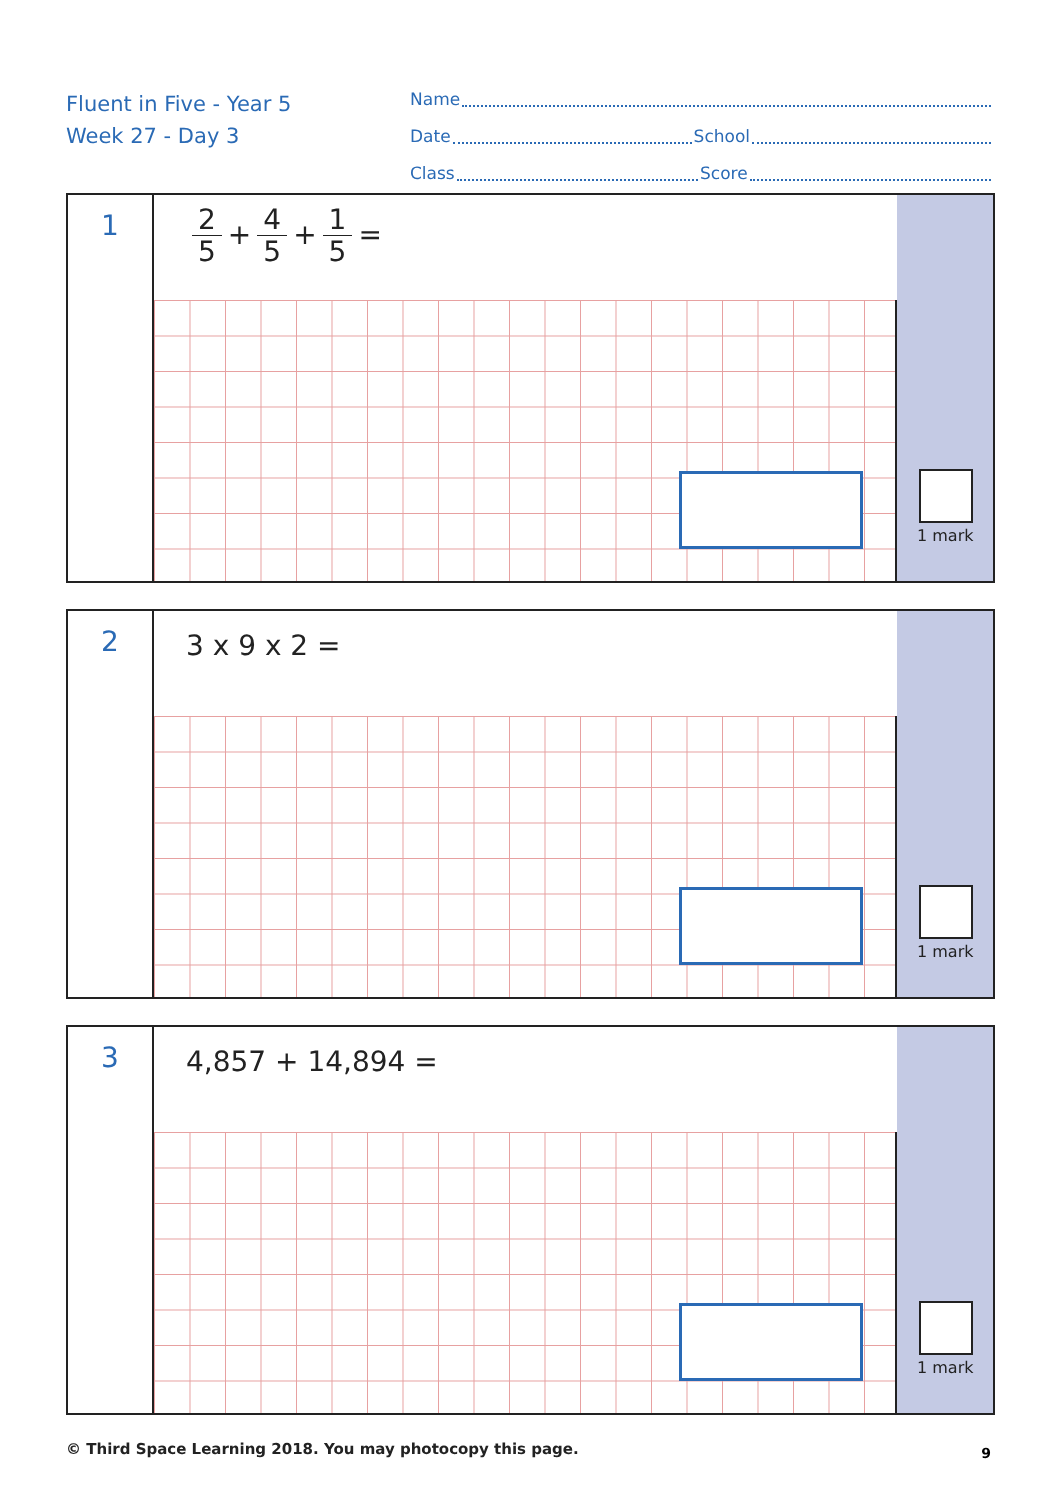Fluent in Five - Year 5
Week 27 - Day 3
Name
Date School
Class Score
1
2 5 + 4 5 + 1 5 =
1 mark
2
3 x 9 x 2 =
1 mark
3
4,857 + 14,894 =
1 mark
© Third Space Learning 2018. You may photocopy this page.
9